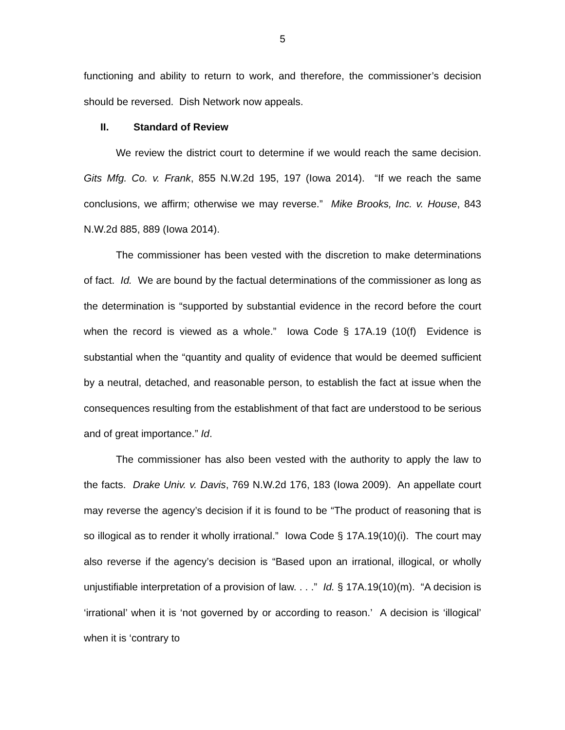5
functioning and ability to return to work, and therefore, the commissioner’s decision should be reversed. Dish Network now appeals.
II. Standard of Review
We review the district court to determine if we would reach the same decision. Gits Mfg. Co. v. Frank, 855 N.W.2d 195, 197 (Iowa 2014). “If we reach the same conclusions, we affirm; otherwise we may reverse.” Mike Brooks, Inc. v. House, 843 N.W.2d 885, 889 (Iowa 2014).
The commissioner has been vested with the discretion to make determinations of fact. Id. We are bound by the factual determinations of the commissioner as long as the determination is “supported by substantial evidence in the record before the court when the record is viewed as a whole.” Iowa Code § 17A.19 (10(f) Evidence is substantial when the “quantity and quality of evidence that would be deemed sufficient by a neutral, detached, and reasonable person, to establish the fact at issue when the consequences resulting from the establishment of that fact are understood to be serious and of great importance.” Id.
The commissioner has also been vested with the authority to apply the law to the facts. Drake Univ. v. Davis, 769 N.W.2d 176, 183 (Iowa 2009). An appellate court may reverse the agency’s decision if it is found to be “The product of reasoning that is so illogical as to render it wholly irrational.” Iowa Code § 17A.19(10)(i). The court may also reverse if the agency’s decision is “Based upon an irrational, illogical, or wholly unjustifiable interpretation of a provision of law. . . .” Id. § 17A.19(10)(m). “A decision is ‘irrational’ when it is ‘not governed by or according to reason.’ A decision is ‘illogical’ when it is ‘contrary to